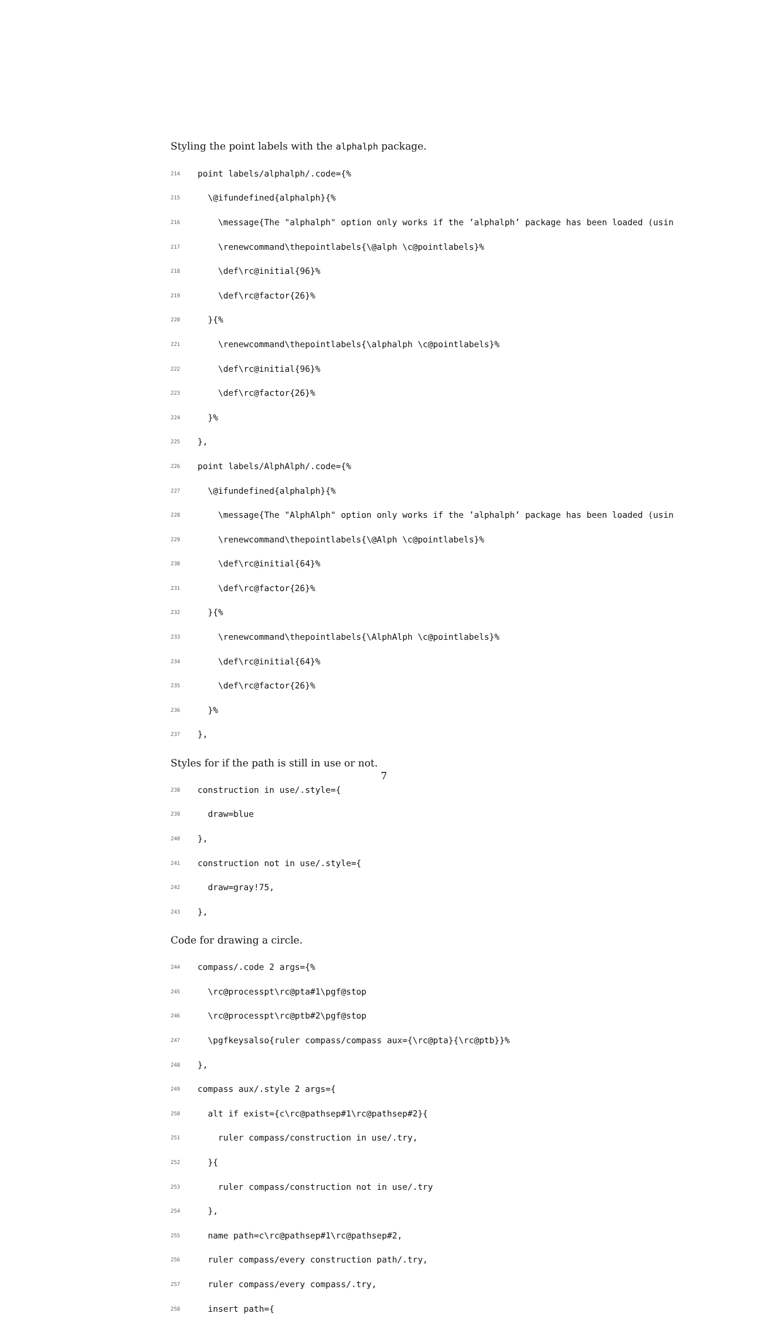Styling the point labels with the alphalph package.
214 point labels/alphalph/.code={%
215 \@ifundefined{alphalph}{%
216 \message{The "alphalph" option only works if the ’alphalph’ package has been loaded (usin
217 \renewcommand\thepointlabels{\@alph \c@pointlabels}%
218 \def\rc@initial{96}%
219 \def\rc@factor{26}%
220 }{%
221 \renewcommand\thepointlabels{\alphalph \c@pointlabels}%
222 \def\rc@initial{96}%
223 \def\rc@factor{26}%
224 }%
225 },
226 point labels/AlphAlph/.code={%
227 \@ifundefined{alphalph}{%
228 \message{The "AlphAlph" option only works if the ’alphalph’ package has been loaded (usin
229 \renewcommand\thepointlabels{\@Alph \c@pointlabels}%
230 \def\rc@initial{64}%
231 \def\rc@factor{26}%
232 }{%
233 \renewcommand\thepointlabels{\AlphAlph \c@pointlabels}%
234 \def\rc@initial{64}%
235 \def\rc@factor{26}%
236 }%
237 },
Styles for if the path is still in use or not.
238 construction in use/.style={
239 draw=blue
240 },
241 construction not in use/.style={
242 draw=gray!75,
243 },
Code for drawing a circle.
244 compass/.code 2 args={%
245 \rc@processpt\rc@pta#1\pgf@stop
246 \rc@processpt\rc@ptb#2\pgf@stop
247 \pgfkeysalso{ruler compass/compass aux={\rc@pta}{\rc@ptb}}%
248 },
249 compass aux/.style 2 args={
250 alt if exist={c\rc@pathsep#1\rc@pathsep#2}{
251 ruler compass/construction in use/.try,
252 }{
253 ruler compass/construction not in use/.try
254 },
255 name path=c\rc@pathsep#1\rc@pathsep#2,
256 ruler compass/every construction path/.try,
257 ruler compass/every compass/.try,
258 insert path={
7